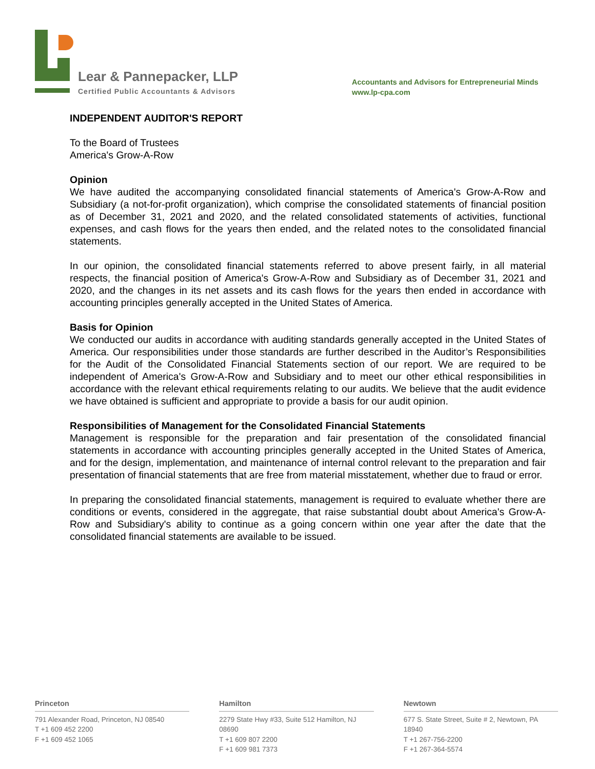Lear & Pannepacker, LLP
Certified Public Accountants & Advisors
Accountants and Advisors for Entrepreneurial Minds
www.lp-cpa.com
INDEPENDENT AUDITOR'S REPORT
To the Board of Trustees
America's Grow-A-Row
Opinion
We have audited the accompanying consolidated financial statements of America's Grow-A-Row and Subsidiary (a not-for-profit organization), which comprise the consolidated statements of financial position as of December 31, 2021 and 2020, and the related consolidated statements of activities, functional expenses, and cash flows for the years then ended, and the related notes to the consolidated financial statements.
In our opinion, the consolidated financial statements referred to above present fairly, in all material respects, the financial position of America's Grow-A-Row and Subsidiary as of December 31, 2021 and 2020, and the changes in its net assets and its cash flows for the years then ended in accordance with accounting principles generally accepted in the United States of America.
Basis for Opinion
We conducted our audits in accordance with auditing standards generally accepted in the United States of America. Our responsibilities under those standards are further described in the Auditor’s Responsibilities for the Audit of the Consolidated Financial Statements section of our report. We are required to be independent of America's Grow-A-Row and Subsidiary and to meet our other ethical responsibilities in accordance with the relevant ethical requirements relating to our audits. We believe that the audit evidence we have obtained is sufficient and appropriate to provide a basis for our audit opinion.
Responsibilities of Management for the Consolidated Financial Statements
Management is responsible for the preparation and fair presentation of the consolidated financial statements in accordance with accounting principles generally accepted in the United States of America, and for the design, implementation, and maintenance of internal control relevant to the preparation and fair presentation of financial statements that are free from material misstatement, whether due to fraud or error.
In preparing the consolidated financial statements, management is required to evaluate whether there are conditions or events, considered in the aggregate, that raise substantial doubt about America's Grow-A-Row and Subsidiary's ability to continue as a going concern within one year after the date that the consolidated financial statements are available to be issued.
Princeton
791 Alexander Road, Princeton, NJ 08540
T +1 609 452 2200
F +1 609 452 1065
Hamilton
2279 State Hwy #33, Suite 512 Hamilton, NJ 08690
T +1 609 807 2200
F +1 609 981 7373
Newtown
677 S. State Street, Suite # 2, Newtown, PA 18940
T +1 267-756-2200
F +1 267-364-5574